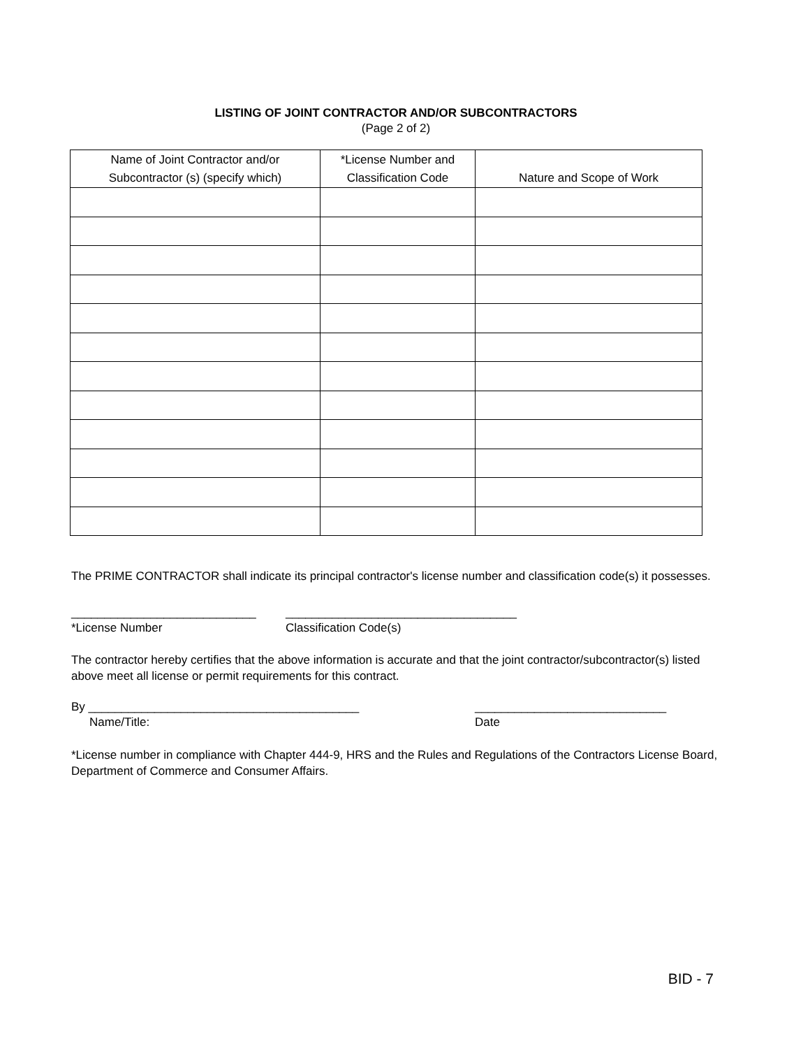LISTING OF JOINT CONTRACTOR AND/OR SUBCONTRACTORS
(Page 2 of 2)
| Name of Joint Contractor and/or Subcontractor (s) (specify which) | *License Number and Classification Code | Nature and Scope of Work |
| --- | --- | --- |
The PRIME CONTRACTOR shall indicate its principal contractor's license number and classification code(s) it possesses.
____________________________ ___________________________________
*License Number Classification Code(s)
The contractor hereby certifies that the above information is accurate and that the joint contractor/subcontractor(s) listed above meet all license or permit requirements for this contract.
By _________________________________________ _____________________________
Name/Title: Date
*License number in compliance with Chapter 444-9, HRS and the Rules and Regulations of the Contractors License Board, Department of Commerce and Consumer Affairs.
BID - 7